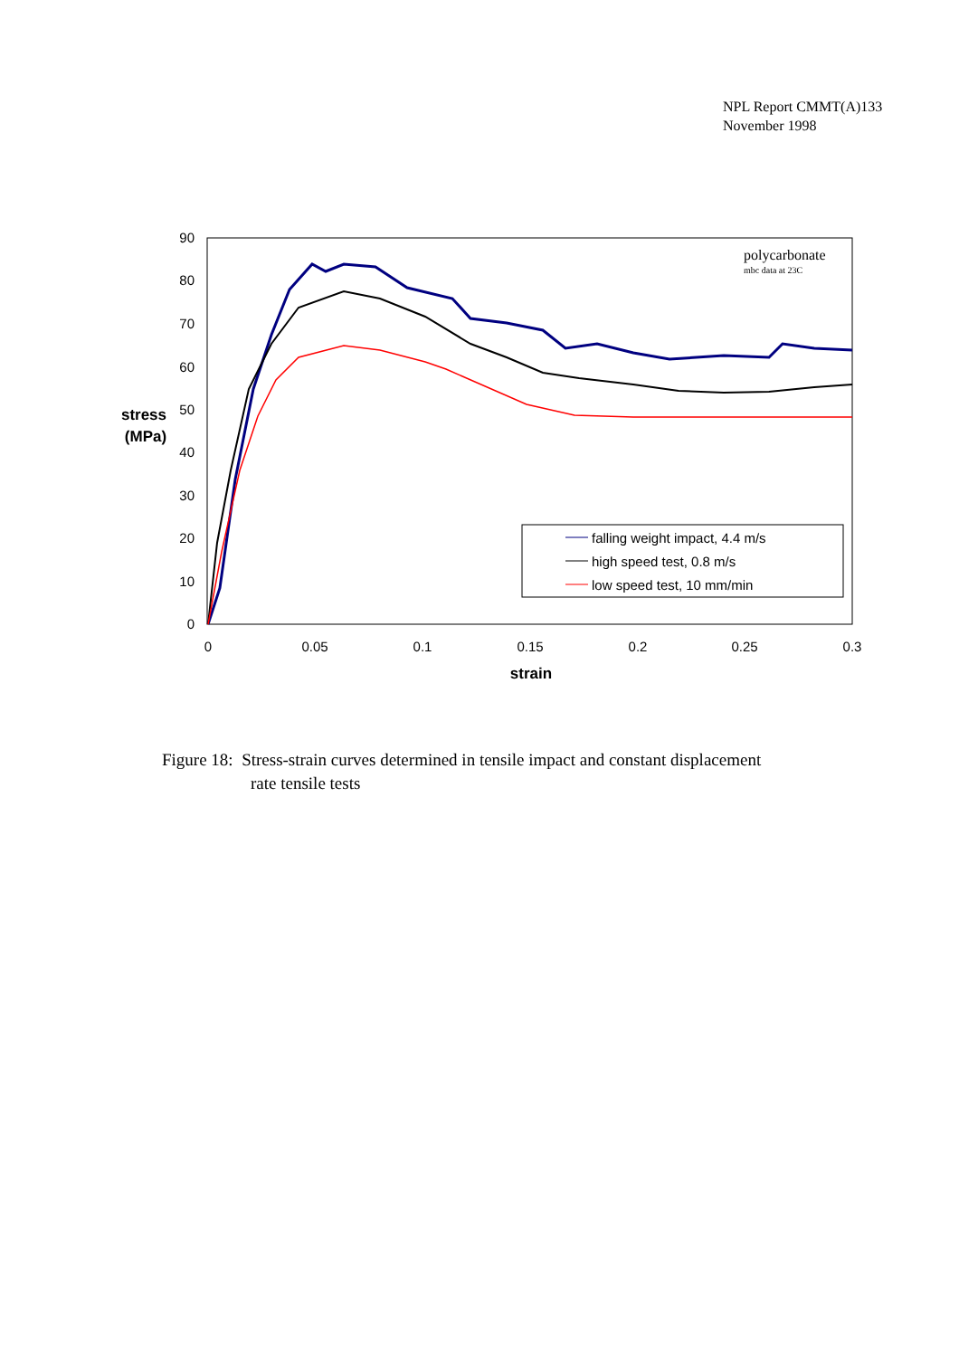NPL Report CMMT(A)133
November 1998
90
80
70
60
50
40
30
20
10
0
0
0.05
0.1
0.15
0.2
0.25
0.3
strain
stress
(MPa)
polycarbonate
mbc data at 23C
falling weight impact, 4.4 m/s
high speed test, 0.8 m/s
low speed test, 10 mm/min
Figure 18: Stress-strain curves determined in tensile impact and constant displacement
rate tensile tests